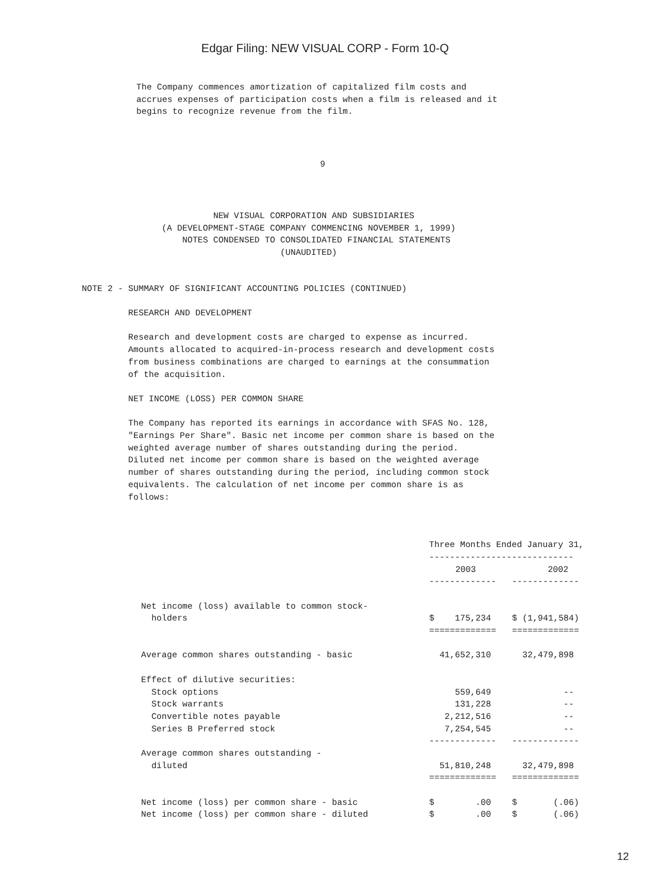Edgar Filing: NEW VISUAL CORP - Form 10-Q
The Company commences amortization of capitalized film costs and
accrues expenses of participation costs when a film is released and it
begins to recognize revenue from the film.
9
           NEW VISUAL CORPORATION AND SUBSIDIARIES
 (A DEVELOPMENT-STAGE COMPANY COMMENCING NOVEMBER 1, 1999)
     NOTES CONDENSED TO CONSOLIDATED FINANCIAL STATEMENTS
                        (UNAUDITED)
NOTE 2 - SUMMARY OF SIGNIFICANT ACCOUNTING POLICIES (CONTINUED)

         RESEARCH AND DEVELOPMENT

         Research and development costs are charged to expense as incurred.
         Amounts allocated to acquired-in-process research and development costs
         from business combinations are charged to earnings at the consummation
         of the acquisition.

         NET INCOME (LOSS) PER COMMON SHARE

         The Company has reported its earnings in accordance with SFAS No. 128,
         "Earnings Per Share". Basic net income per common share is based on the
         weighted average number of shares outstanding during the period.
         Diluted net income per common share is based on the weighted average
         number of shares outstanding during the period, including common stock
         equivalents. The calculation of net income per common share is as
         follows:
| | Three Months Ended January 31, | |
| | ---------------------------- | |
| | 2003 | 2002 |
| | ------------- | ------------- |
| Net income (loss) available to common stock- | | |
| holders | $ 175,234 | $ (1,941,584) |
| | ============= | ============= |
| Average common shares outstanding - basic | 41,652,310 | 32,479,898 |
| Effect of dilutive securities: | | |
| Stock options | 559,649 | -- |
| Stock warrants | 131,228 | -- |
| Convertible notes payable | 2,212,516 | -- |
| Series B Preferred stock | 7,254,545 | -- |
| | ------------- | ------------- |
| Average common shares outstanding - | | |
| diluted | 51,810,248 | 32,479,898 |
| | ============= | ============= |
| Net income (loss) per common share - basic | $ .00 | $ (.06) |
| Net income (loss) per common share - diluted | $ .00 | $ (.06) |
12